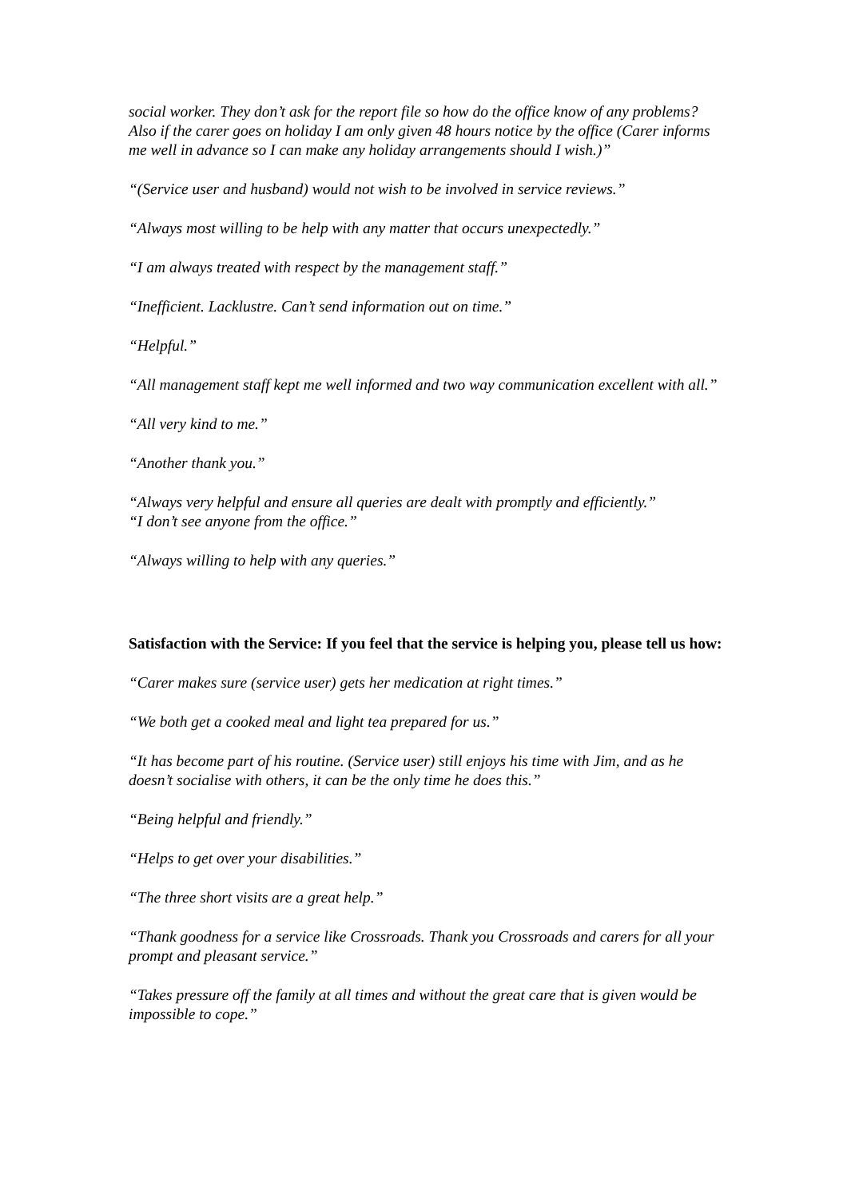social worker. They don’t ask for the report file so how do the office know of any problems? Also if the carer goes on holiday I am only given 48 hours notice by the office (Carer informs me well in advance so I can make any holiday arrangements should I wish.)”
“(Service user and husband) would not wish to be involved in service reviews.”
“Always most willing to be help with any matter that occurs unexpectedly.”
“I am always treated with respect by the management staff.”
“Inefficient. Lacklustre. Can’t send information out on time.”
“Helpful.”
“All management staff kept me well informed and two way communication excellent with all.”
“All very kind to me.”
“Another thank you.”
“Always very helpful and ensure all queries are dealt with promptly and efficiently.”
“I don’t see anyone from the office.”
“Always willing to help with any queries.”
Satisfaction with the Service: If you feel that the service is helping you, please tell us how:
“Carer makes sure (service user) gets her medication at right times.”
“We both get a cooked meal and light tea prepared for us.”
“It has become part of his routine. (Service user) still enjoys his time with Jim, and as he doesn’t socialise with others, it can be the only time he does this.”
“Being helpful and friendly.”
“Helps to get over your disabilities.”
“The three short visits are a great help.”
“Thank goodness for a service like Crossroads. Thank you Crossroads and carers for all your prompt and pleasant service.”
“Takes pressure off the family at all times and without the great care that is given would be impossible to cope.”